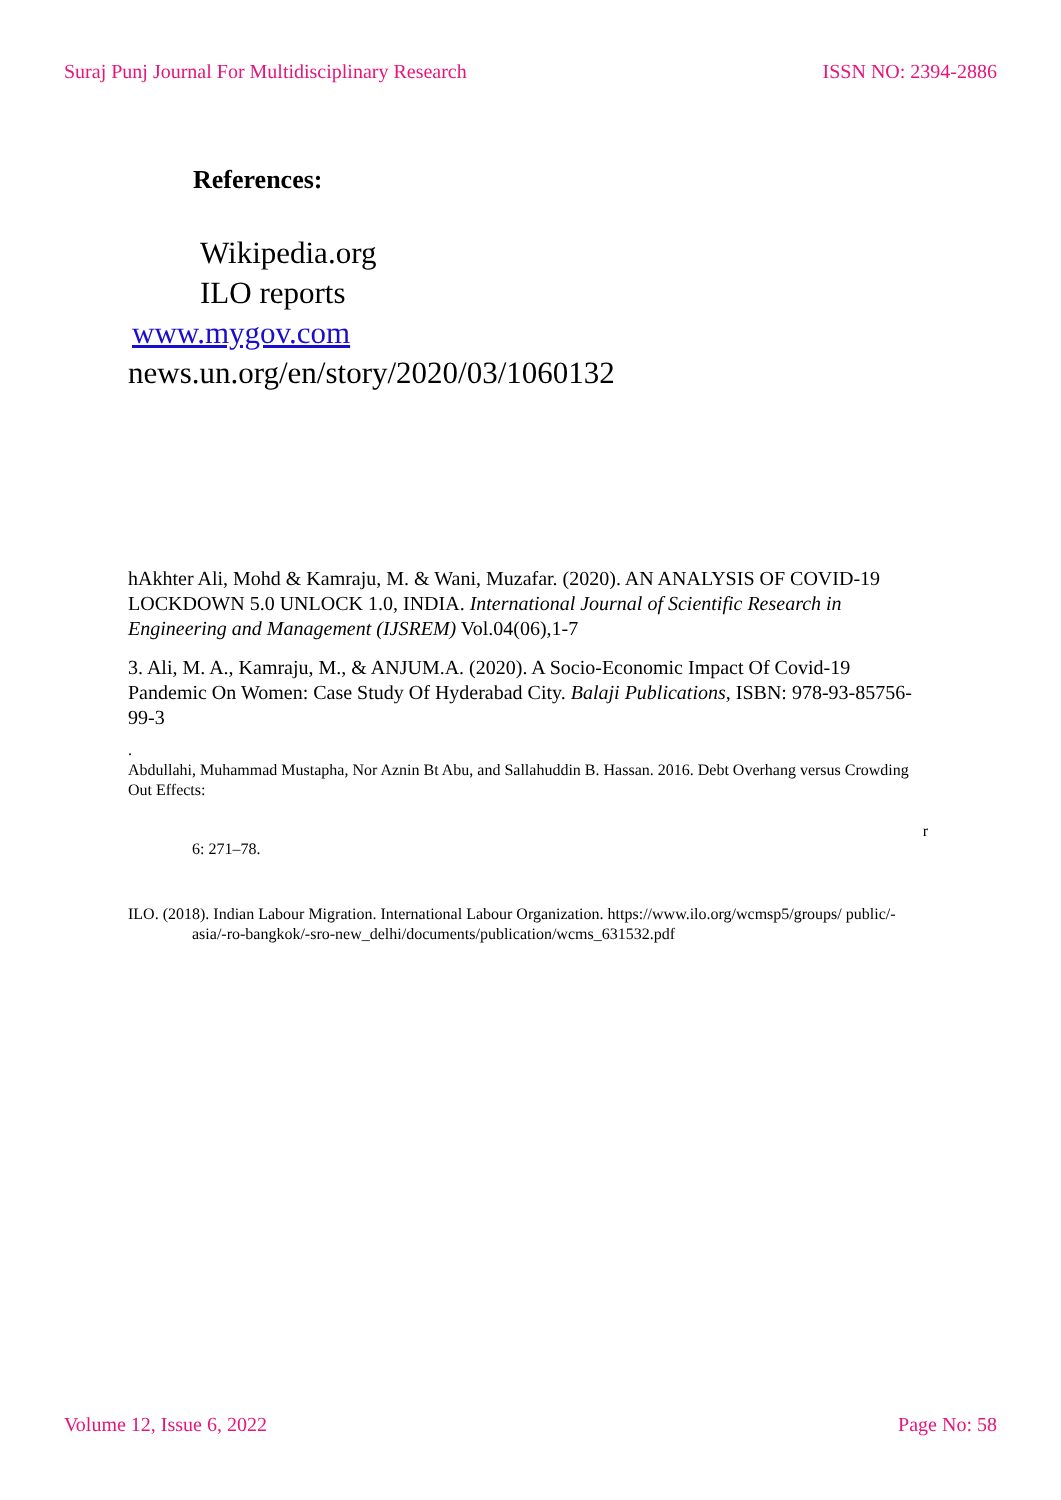Suraj Punj Journal For Multidisciplinary Research ISSN NO: 2394-2886
References:
Wikipedia.org
ILO reports
www.mygov.com
news.un.org/en/story/2020/03/1060132
hAkhter Ali, Mohd & Kamraju, M. & Wani, Muzafar. (2020). AN ANALYSIS OF COVID-19 LOCKDOWN 5.0 UNLOCK 1.0, INDIA. International Journal of Scientific Research in Engineering and Management (IJSREM) Vol.04(06),1-7
3. Ali, M. A., Kamraju, M., & ANJUM.A. (2020). A Socio-Economic Impact Of Covid-19 Pandemic On Women: Case Study Of Hyderabad City. Balaji Publications, ISBN: 978-93-85756-99-3
.
Abdullahi, Muhammad Mustapha, Nor Aznin Bt Abu, and Sallahuddin B. Hassan. 2016. Debt Overhang versus Crowding Out Effects:
r
6: 271–78.
ILO. (2018). Indian Labour Migration. International Labour Organization. https://www.ilo.org/wcmsp5/groups/ public/-asia/-ro-bangkok/-sro-new_delhi/documents/publication/wcms_631532.pdf
Volume 12, Issue 6, 2022 Page No: 58